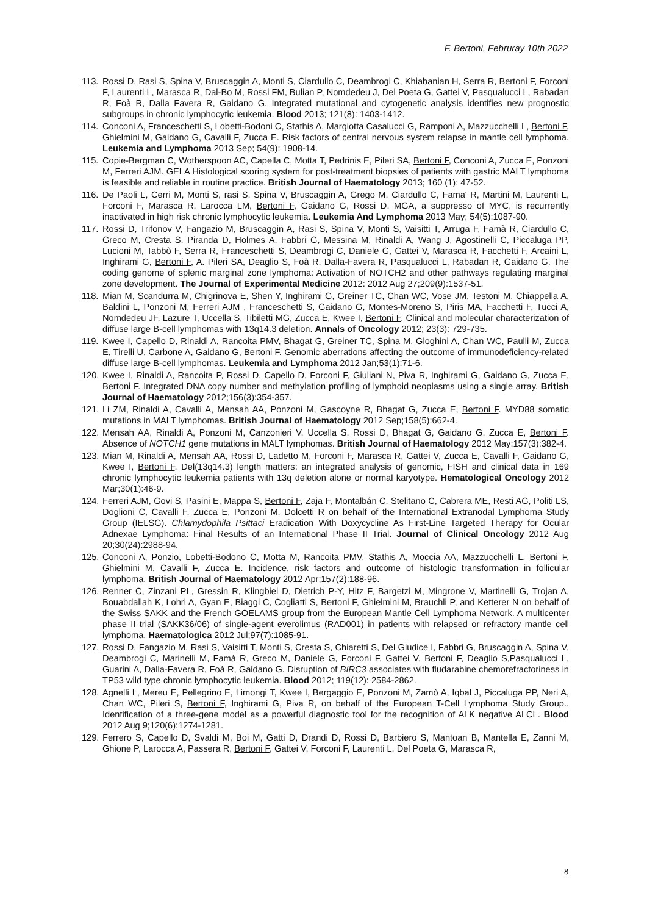F. Bertoni, Februray 10th 2022
113. Rossi D, Rasi S, Spina V, Bruscaggin A, Monti S, Ciardullo C, Deambrogi C, Khiabanian H, Serra R, Bertoni F, Forconi F, Laurenti L, Marasca R, Dal-Bo M, Rossi FM, Bulian P, Nomdedeu J, Del Poeta G, Gattei V, Pasqualucci L, Rabadan R, Foà R, Dalla Favera R, Gaidano G. Integrated mutational and cytogenetic analysis identifies new prognostic subgroups in chronic lymphocytic leukemia. Blood 2013; 121(8): 1403-1412.
114. Conconi A, Franceschetti S, Lobetti-Bodoni C, Stathis A, Margiotta Casalucci G, Ramponi A, Mazzucchelli L, Bertoni F, Ghielmini M, Gaidano G, Cavalli F, Zucca E. Risk factors of central nervous system relapse in mantle cell lymphoma. Leukemia and Lymphoma 2013 Sep; 54(9): 1908-14.
115. Copie-Bergman C, Wotherspoon AC, Capella C, Motta T, Pedrinis E, Pileri SA, Bertoni F, Conconi A, Zucca E, Ponzoni M, Ferreri AJM. GELA Histological scoring system for post-treatment biopsies of patients with gastric MALT lymphoma is feasible and reliable in routine practice. British Journal of Haematology 2013; 160 (1): 47-52.
116. De Paoli L, Cerri M, Monti S, rasi S, Spina V, Bruscaggin A, Grego M, Ciardullo C, Fama' R, Martini M, Laurenti L, Forconi F, Marasca R, Larocca LM, Bertoni F, Gaidano G, Rossi D. MGA, a suppresso of MYC, is recurrently inactivated in high risk chronic lymphocytic leukemia. Leukemia And Lymphoma 2013 May; 54(5):1087-90.
117. Rossi D, Trifonov V, Fangazio M, Bruscaggin A, Rasi S, Spina V, Monti S, Vaisitti T, Arruga F, Famà R, Ciardullo C, Greco M, Cresta S, Piranda D, Holmes A, Fabbri G, Messina M, Rinaldi A, Wang J, Agostinelli C, Piccaluga PP, Lucioni M, Tabbò F, Serra R, Franceschetti S, Deambrogi C, Daniele G, Gattei V, Marasca R, Facchetti F, Arcaini L, Inghirami G, Bertoni F, A. Pileri SA, Deaglio S, Foà R, Dalla-Favera R, Pasqualucci L, Rabadan R, Gaidano G. The coding genome of splenic marginal zone lymphoma: Activation of NOTCH2 and other pathways regulating marginal zone development. The Journal of Experimental Medicine 2012: 2012 Aug 27;209(9):1537-51.
118. Mian M, Scandurra M, Chigrinova E, Shen Y, Inghirami G, Greiner TC, Chan WC, Vose JM, Testoni M, Chiappella A, Baldini L, Ponzoni M, Ferreri AJM , Franceschetti S, Gaidano G, Montes-Moreno S, Piris MA, Facchetti F, Tucci A, Nomdedeu JF, Lazure T, Uccella S, Tibiletti MG, Zucca E, Kwee I, Bertoni F. Clinical and molecular characterization of diffuse large B-cell lymphomas with 13q14.3 deletion. Annals of Oncology 2012; 23(3): 729-735.
119. Kwee I, Capello D, Rinaldi A, Rancoita PMV, Bhagat G, Greiner TC, Spina M, Gloghini A, Chan WC, Paulli M, Zucca E, Tirelli U, Carbone A, Gaidano G, Bertoni F. Genomic aberrations affecting the outcome of immunodeficiency-related diffuse large B-cell lymphomas. Leukemia and Lymphoma 2012 Jan;53(1):71-6.
120. Kwee I, Rinaldi A, Rancoita P, Rossi D, Capello D, Forconi F, Giuliani N, Piva R, Inghirami G, Gaidano G, Zucca E, Bertoni F. Integrated DNA copy number and methylation profiling of lymphoid neoplasms using a single array. British Journal of Haematology 2012;156(3):354-357.
121. Li ZM, Rinaldi A, Cavalli A, Mensah AA, Ponzoni M, Gascoyne R, Bhagat G, Zucca E, Bertoni F. MYD88 somatic mutations in MALT lymphomas. British Journal of Haematology 2012 Sep;158(5):662-4.
122. Mensah AA, Rinaldi A, Ponzoni M, Canzonieri V, Uccella S, Rossi D, Bhagat G, Gaidano G, Zucca E, Bertoni F. Absence of NOTCH1 gene mutations in MALT lymphomas. British Journal of Haematology 2012 May;157(3):382-4.
123. Mian M, Rinaldi A, Mensah AA, Rossi D, Ladetto M, Forconi F, Marasca R, Gattei V, Zucca E, Cavalli F, Gaidano G, Kwee I, Bertoni F. Del(13q14.3) length matters: an integrated analysis of genomic, FISH and clinical data in 169 chronic lymphocytic leukemia patients with 13q deletion alone or normal karyotype. Hematological Oncology 2012 Mar;30(1):46-9.
124. Ferreri AJM, Govi S, Pasini E, Mappa S, Bertoni F, Zaja F, Montalbán C, Stelitano C, Cabrera ME, Resti AG, Politi LS, Doglioni C, Cavalli F, Zucca E, Ponzoni M, Dolcetti R on behalf of the International Extranodal Lymphoma Study Group (IELSG). Chlamydophila Psittaci Eradication With Doxycycline As First-Line Targeted Therapy for Ocular Adnexae Lymphoma: Final Results of an International Phase II Trial. Journal of Clinical Oncology 2012 Aug 20;30(24):2988-94.
125. Conconi A, Ponzio, Lobetti-Bodono C, Motta M, Rancoita PMV, Stathis A, Moccia AA, Mazzucchelli L, Bertoni F, Ghielmini M, Cavalli F, Zucca E. Incidence, risk factors and outcome of histologic transformation in follicular lymphoma. British Journal of Haematology 2012 Apr;157(2):188-96.
126. Renner C, Zinzani PL, Gressin R, Klingbiel D, Dietrich P-Y, Hitz F, Bargetzi M, Mingrone V, Martinelli G, Trojan A, Bouabdallah K, Lohri A, Gyan E, Biaggi C, Cogliatti S, Bertoni F, Ghielmini M, Brauchli P, and Ketterer N on behalf of the Swiss SAKK and the French GOELAMS group from the European Mantle Cell Lymphoma Network. A multicenter phase II trial (SAKK36/06) of single-agent everolimus (RAD001) in patients with relapsed or refractory mantle cell lymphoma. Haematologica 2012 Jul;97(7):1085-91.
127. Rossi D, Fangazio M, Rasi S, Vaisitti T, Monti S, Cresta S, Chiaretti S, Del Giudice I, Fabbri G, Bruscaggin A, Spina V, Deambrogi C, Marinelli M, Famà R, Greco M, Daniele G, Forconi F, Gattei V, Bertoni F, Deaglio S,Pasqualucci L, Guarini A, Dalla-Favera R, Foà R, Gaidano G. Disruption of BIRC3 associates with fludarabine chemorefractoriness in TP53 wild type chronic lymphocytic leukemia. Blood 2012; 119(12): 2584-2862.
128. Agnelli L, Mereu E, Pellegrino E, Limongi T, Kwee I, Bergaggio E, Ponzoni M, Zamò A, Iqbal J, Piccaluga PP, Neri A, Chan WC, Pileri S, Bertoni F, Inghirami G, Piva R, on behalf of the European T-Cell Lymphoma Study Group.. Identification of a three-gene model as a powerful diagnostic tool for the recognition of ALK negative ALCL. Blood 2012 Aug 9;120(6):1274-1281.
129. Ferrero S, Capello D, Svaldi M, Boi M, Gatti D, Drandi D, Rossi D, Barbiero S, Mantoan B, Mantella E, Zanni M, Ghione P, Larocca A, Passera R, Bertoni F, Gattei V, Forconi F, Laurenti L, Del Poeta G, Marasca R,
8